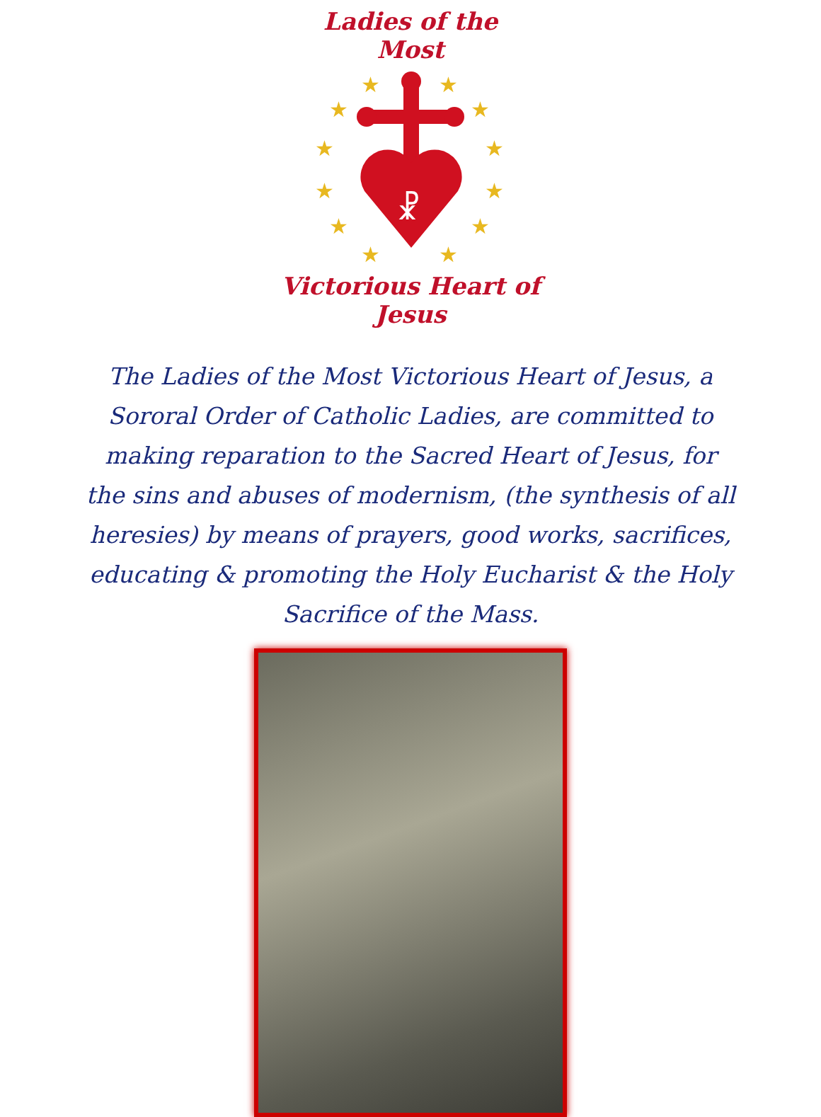Ladies of the Most
★
★
★
★
★
★
★
★
★
★
★
★
☧
Victorious Heart of Jesus
The Ladies of the Most Victorious Heart of Jesus, a Sororal Order of Catholic Ladies, are committed to making reparation to the Sacred Heart of Jesus, for the sins and abuses of modernism, (the synthesis of all heresies) by means of prayers, good works, sacrifices, educating & promoting the Holy Eucharist & the Holy Sacrifice of the Mass.